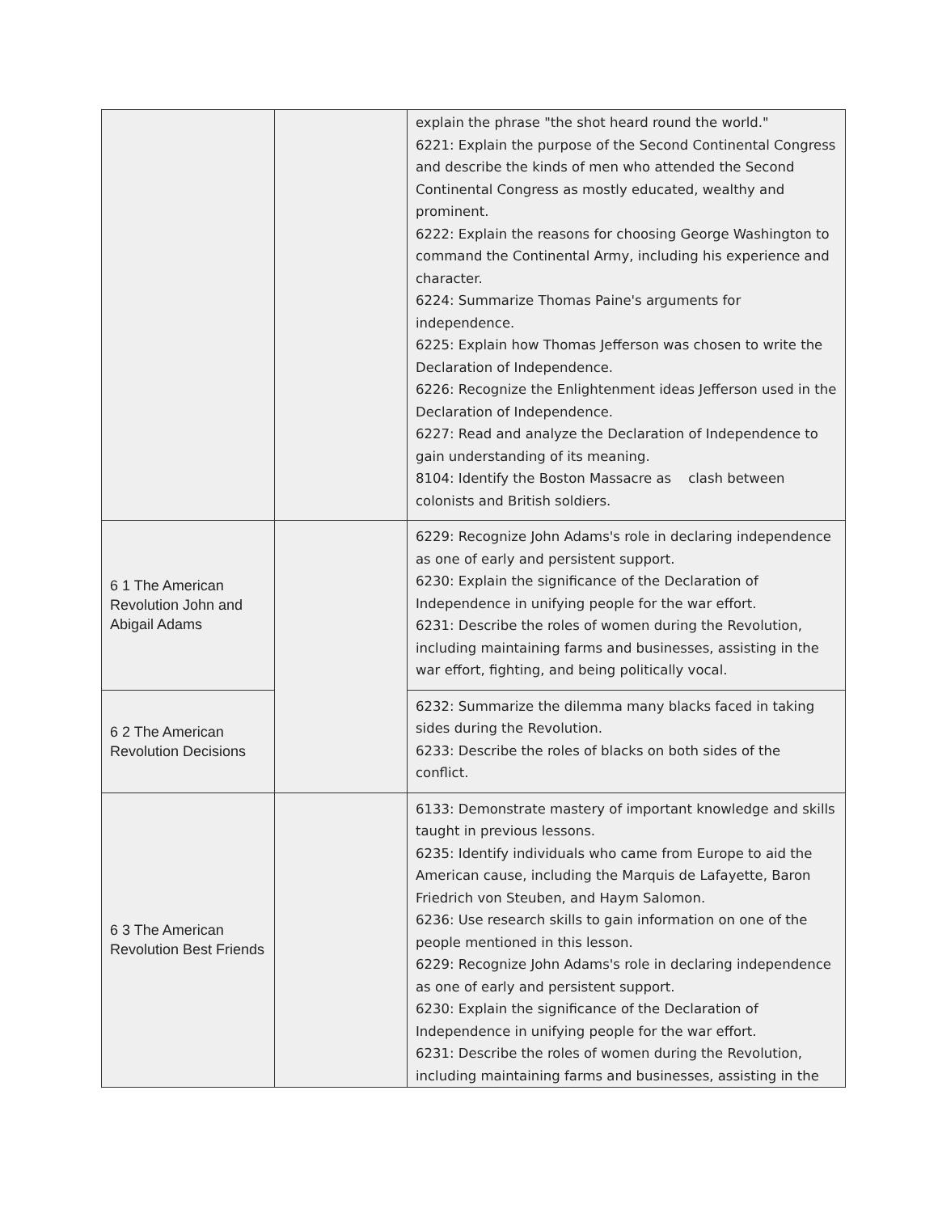| | | explain the phrase "the shot heard round the world." 6221: Explain the purpose of the Second Continental Congress and describe the kinds of men who attended the Second Continental Congress as mostly educated, wealthy and prominent. 6222: Explain the reasons for choosing George Washington to command the Continental Army, including his experience and character. 6224: Summarize Thomas Paine's arguments for independence. 6225: Explain how Thomas Jefferson was chosen to write the Declaration of Independence. 6226: Recognize the Enlightenment ideas Jefferson used in the Declaration of Independence. 6227: Read and analyze the Declaration of Independence to gain understanding of its meaning. 8104: Identify the Boston Massacre as clash between colonists and British soldiers. |
| 6 1 The American Revolution John and Abigail Adams | | 6229: Recognize John Adams's role in declaring independence as one of early and persistent support. 6230: Explain the significance of the Declaration of Independence in unifying people for the war effort. 6231: Describe the roles of women during the Revolution, including maintaining farms and businesses, assisting in the war effort, fighting, and being politically vocal. |
| 6 2 The American Revolution Decisions | | 6232: Summarize the dilemma many blacks faced in taking sides during the Revolution. 6233: Describe the roles of blacks on both sides of the conflict. |
| 6 3 The American Revolution Best Friends | | 6133: Demonstrate mastery of important knowledge and skills taught in previous lessons. 6235: Identify individuals who came from Europe to aid the American cause, including the Marquis de Lafayette, Baron Friedrich von Steuben, and Haym Salomon. 6236: Use research skills to gain information on one of the people mentioned in this lesson. 6229: Recognize John Adams's role in declaring independence as one of early and persistent support. 6230: Explain the significance of the Declaration of Independence in unifying people for the war effort. 6231: Describe the roles of women during the Revolution, including maintaining farms and businesses, assisting in the |